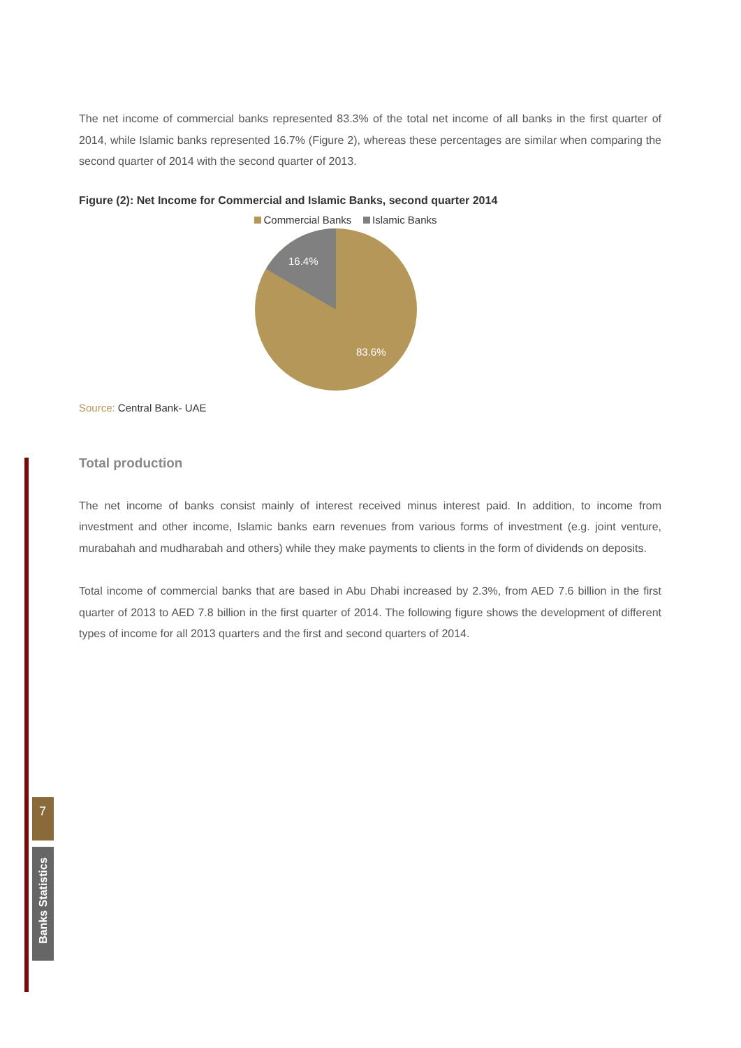The net income of commercial banks represented 83.3% of the total net income of all banks in the first quarter of 2014, while Islamic banks represented 16.7% (Figure 2), whereas these percentages are similar when comparing the second quarter of 2014 with the second quarter of 2013.
Figure (2): Net Income for Commercial and Islamic Banks, second quarter 2014
Commercial Banks Islamic Banks
16.4%
83.6%
Source: Central Bank- UAE
Total production
The net income of banks consist mainly of interest received minus interest paid. In addition, to income from investment and other income, Islamic banks earn revenues from various forms of investment (e.g. joint venture, murabahah and mudharabah and others) while they make payments to clients in the form of dividends on deposits.
Total income of commercial banks that are based in Abu Dhabi increased by 2.3%, from AED 7.6 billion in the first quarter of 2013 to AED 7.8 billion in the first quarter of 2014. The following figure shows the development of different types of income for all 2013 quarters and the first and second quarters of 2014.
7
Banks Statistics